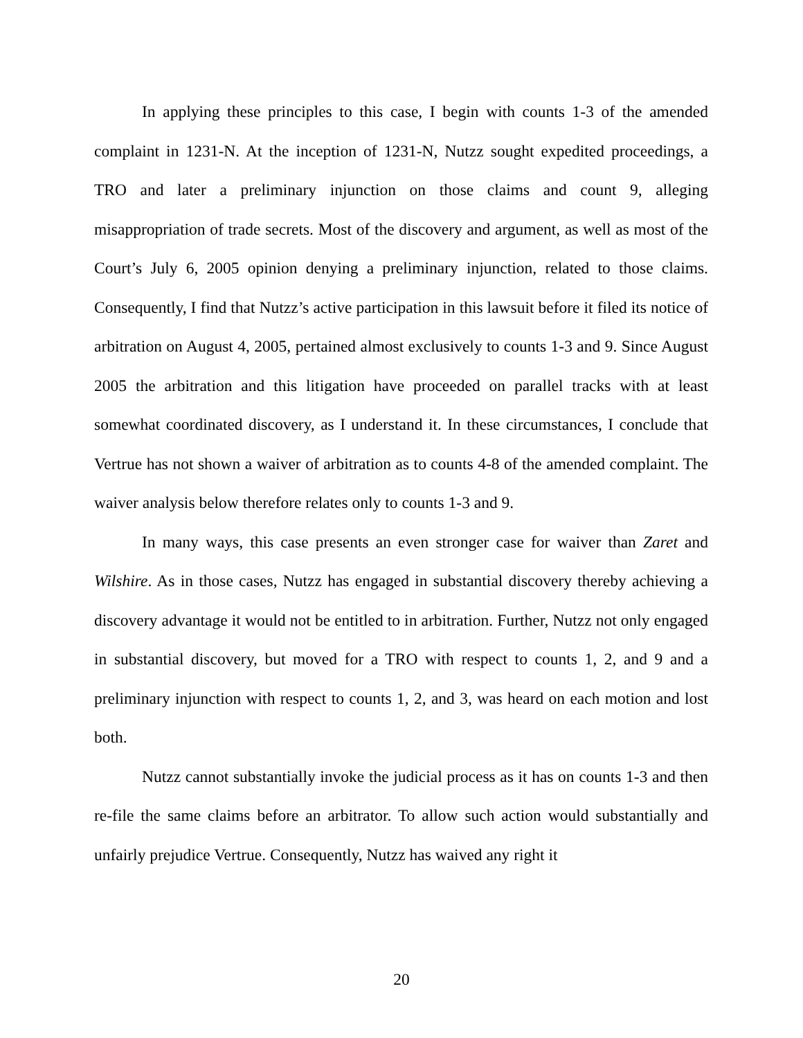In applying these principles to this case, I begin with counts 1-3 of the amended complaint in 1231-N. At the inception of 1231-N, Nutzz sought expedited proceedings, a TRO and later a preliminary injunction on those claims and count 9, alleging misappropriation of trade secrets. Most of the discovery and argument, as well as most of the Court’s July 6, 2005 opinion denying a preliminary injunction, related to those claims. Consequently, I find that Nutzz’s active participation in this lawsuit before it filed its notice of arbitration on August 4, 2005, pertained almost exclusively to counts 1-3 and 9. Since August 2005 the arbitration and this litigation have proceeded on parallel tracks with at least somewhat coordinated discovery, as I understand it. In these circumstances, I conclude that Vertrue has not shown a waiver of arbitration as to counts 4-8 of the amended complaint. The waiver analysis below therefore relates only to counts 1-3 and 9.
In many ways, this case presents an even stronger case for waiver than Zaret and Wilshire. As in those cases, Nutzz has engaged in substantial discovery thereby achieving a discovery advantage it would not be entitled to in arbitration. Further, Nutzz not only engaged in substantial discovery, but moved for a TRO with respect to counts 1, 2, and 9 and a preliminary injunction with respect to counts 1, 2, and 3, was heard on each motion and lost both.
Nutzz cannot substantially invoke the judicial process as it has on counts 1-3 and then re-file the same claims before an arbitrator. To allow such action would substantially and unfairly prejudice Vertrue. Consequently, Nutzz has waived any right it
20